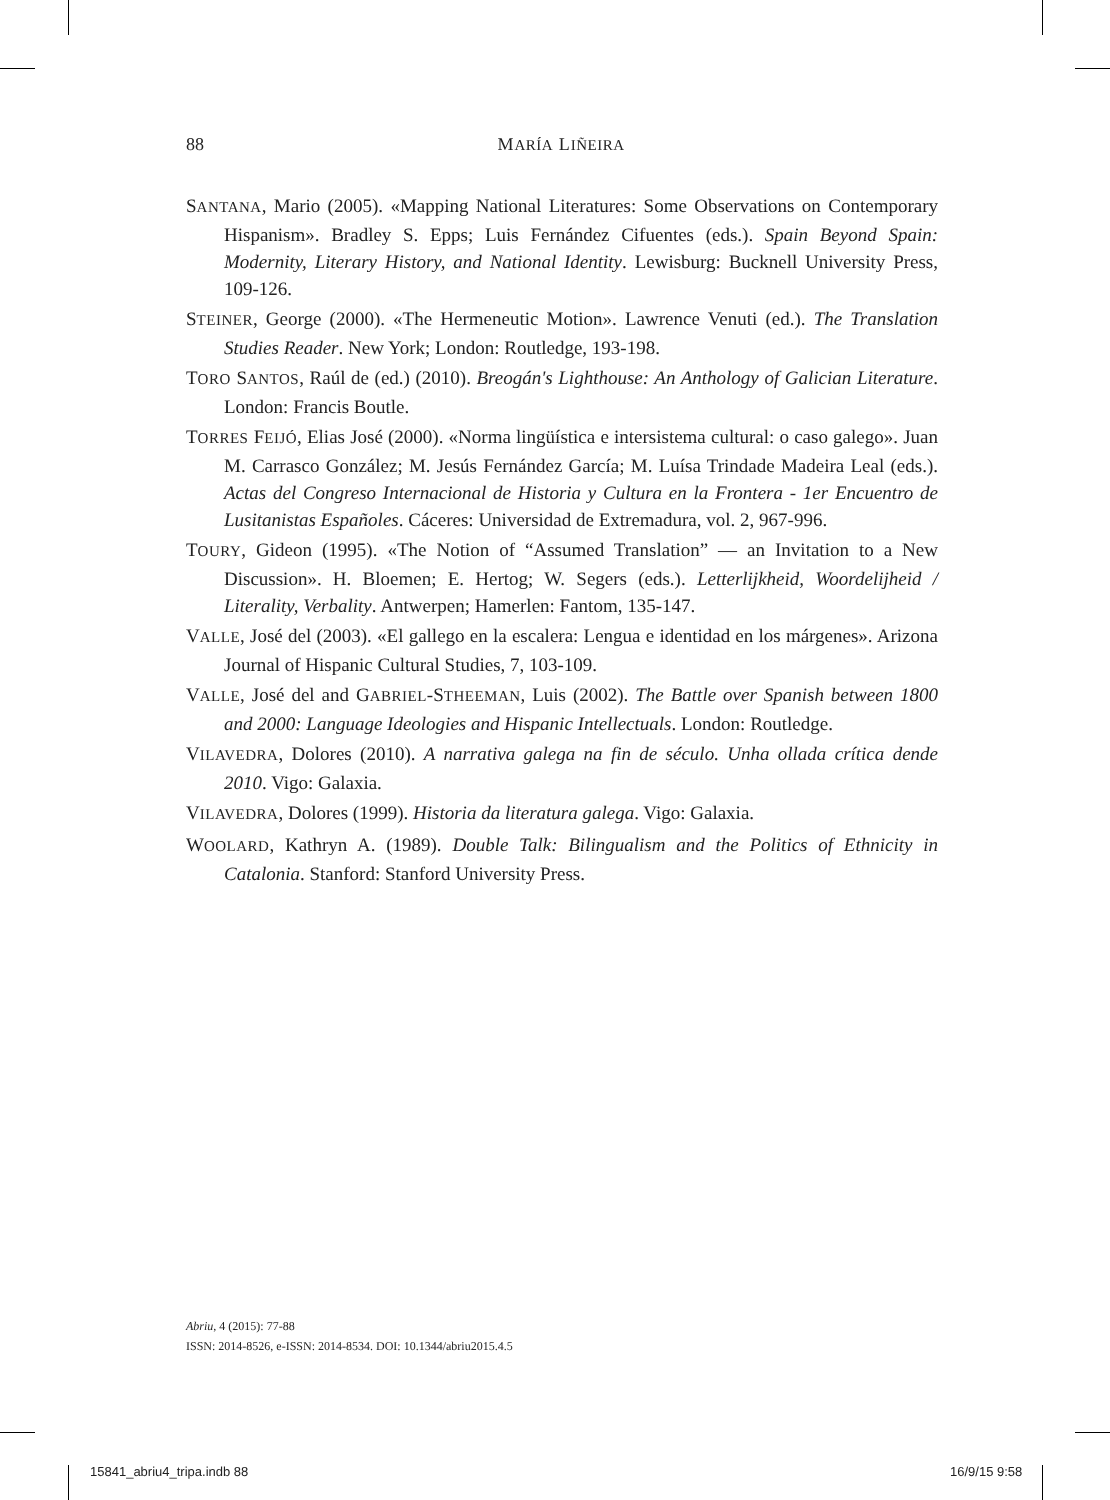88 MARÍA LIÑEIRA
SANTANA, Mario (2005). «Mapping National Literatures: Some Observations on Contemporary Hispanism». Bradley S. Epps; Luis Fernández Cifuentes (eds.). Spain Beyond Spain: Modernity, Literary History, and National Identity. Lewisburg: Bucknell University Press, 109-126.
STEINER, George (2000). «The Hermeneutic Motion». Lawrence Venuti (ed.). The Translation Studies Reader. New York; London: Routledge, 193-198.
TORO SANTOS, Raúl de (ed.) (2010). Breogán's Lighthouse: An Anthology of Galician Literature. London: Francis Boutle.
TORRES FEIJÓ, Elias José (2000). «Norma lingüística e intersistema cultural: o caso galego». Juan M. Carrasco González; M. Jesús Fernández García; M. Luísa Trindade Madeira Leal (eds.). Actas del Congreso Internacional de Historia y Cultura en la Frontera - 1er Encuentro de Lusitanistas Españoles. Cáceres: Universidad de Extremadura, vol. 2, 967-996.
TOURY, Gideon (1995). «The Notion of “Assumed Translation” — an Invitation to a New Discussion». H. Bloemen; E. Hertog; W. Segers (eds.). Letterlijkheid, Woordelijheid / Literality, Verbality. Antwerpen; Hamerlen: Fantom, 135-147.
VALLE, José del (2003). «El gallego en la escalera: Lengua e identidad en los márgenes». Arizona Journal of Hispanic Cultural Studies, 7, 103-109.
VALLE, José del and GABRIEL-STHEEMAN, Luis (2002). The Battle over Spanish between 1800 and 2000: Language Ideologies and Hispanic Intellectuals. London: Routledge.
VILAVEDRA, Dolores (2010). A narrativa galega na fin de século. Unha ollada crítica dende 2010. Vigo: Galaxia.
VILAVEDRA, Dolores (1999). Historia da literatura galega. Vigo: Galaxia.
WOOLARD, Kathryn A. (1989). Double Talk: Bilingualism and the Politics of Ethnicity in Catalonia. Stanford: Stanford University Press.
Abriu, 4 (2015): 77-88
ISSN: 2014-8526, e-ISSN: 2014-8534. DOI: 10.1344/abriu2015.4.5
15841_abriu4_tripa.indb 88 16/9/15 9:58